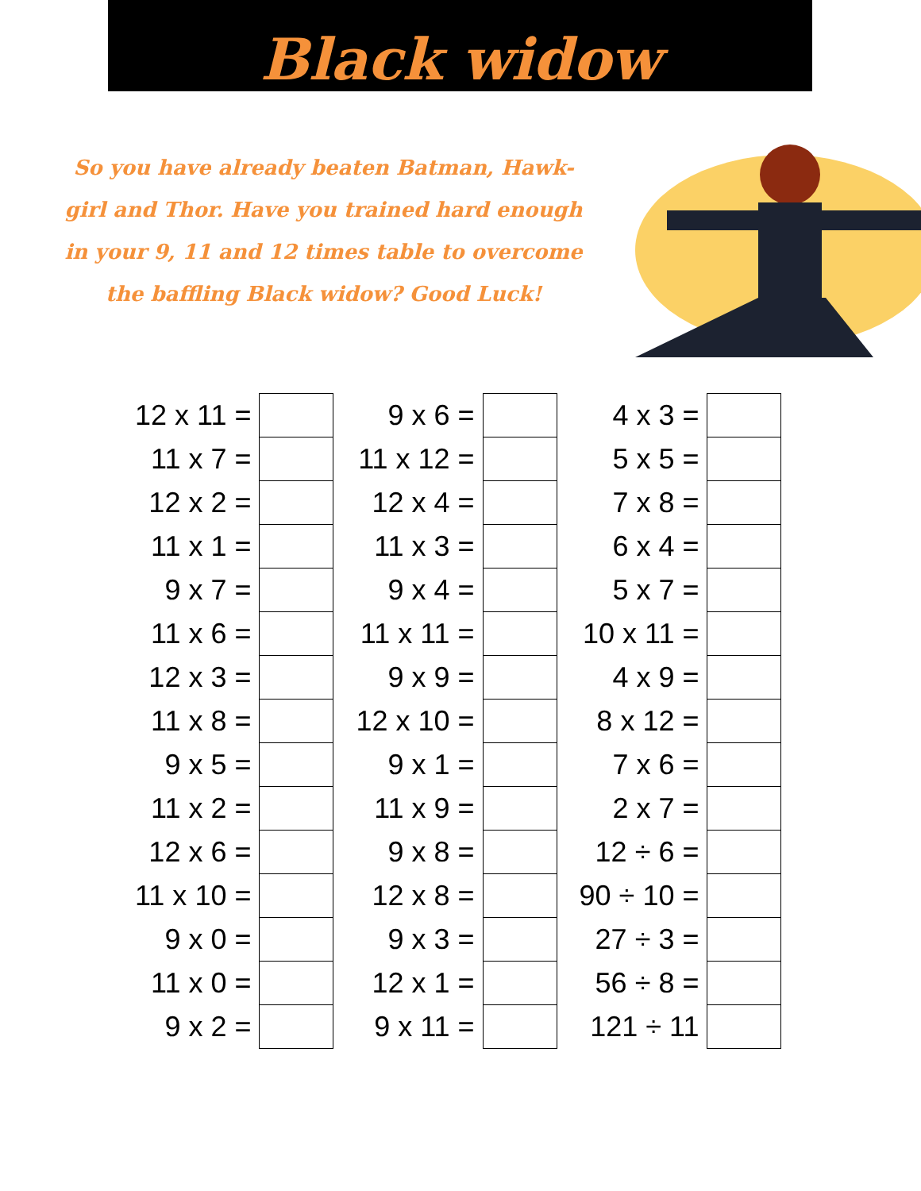Black widow
So you have already beaten Batman, Hawk-girl and Thor. Have you trained hard enough in your 9, 11 and 12 times table to overcome the baffling Black widow? Good Luck!
| 12 x 11 = | | | 9 x 6 = | | | 4 x 3 = | |
| 11 x 7 = | | | 11 x 12 = | | | 5 x 5 = | |
| 12 x 2 = | | | 12 x 4 = | | | 7 x 8 = | |
| 11 x 1 = | | | 11 x 3 = | | | 6 x 4 = | |
| 9 x 7 = | | | 9 x 4 = | | | 5 x 7 = | |
| 11 x 6 = | | | 11 x 11 = | | | 10 x 11 = | |
| 12 x 3 = | | | 9 x 9 = | | | 4 x 9 = | |
| 11 x 8 = | | | 12 x 10 = | | | 8 x 12 = | |
| 9 x 5 = | | | 9 x 1 = | | | 7 x 6 = | |
| 11 x 2 = | | | 11 x 9 = | | | 2 x 7 = | |
| 12 x 6 = | | | 9 x 8 = | | | 12 ÷ 6 = | |
| 11 x 10 = | | | 12 x 8 = | | | 90 ÷ 10 = | |
| 9 x 0 = | | | 9 x 3 = | | | 27 ÷ 3 = | |
| 11 x 0 = | | | 12 x 1 = | | | 56 ÷ 8 = | |
| 9 x 2 = | | | 9 x 11 = | | | 121 ÷ 11 | |